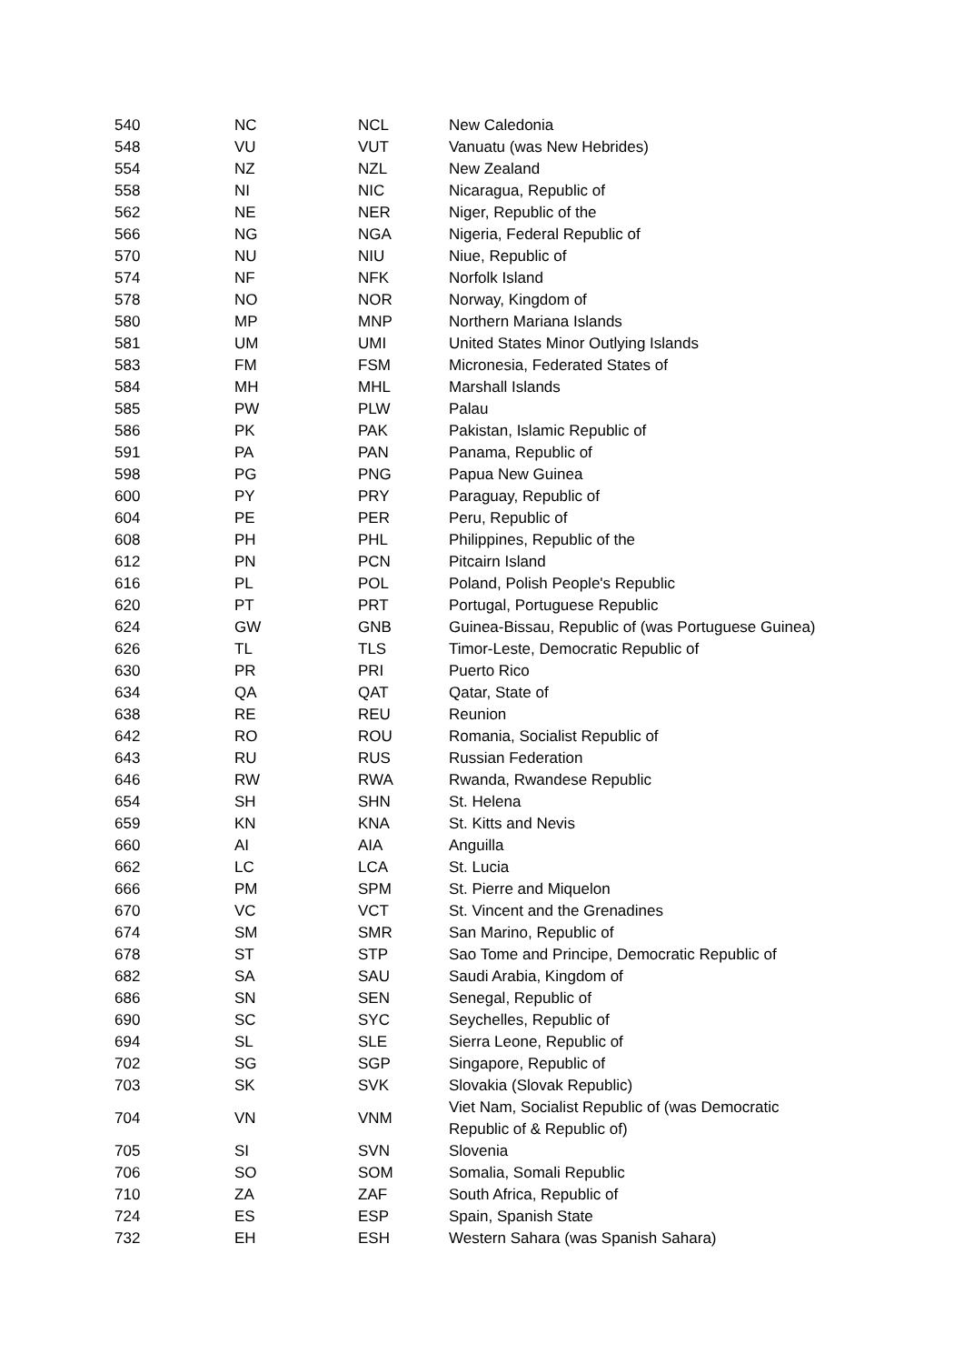| 540 | NC | NCL | New Caledonia |
| 548 | VU | VUT | Vanuatu (was New Hebrides) |
| 554 | NZ | NZL | New Zealand |
| 558 | NI | NIC | Nicaragua, Republic of |
| 562 | NE | NER | Niger, Republic of the |
| 566 | NG | NGA | Nigeria, Federal Republic of |
| 570 | NU | NIU | Niue, Republic of |
| 574 | NF | NFK | Norfolk Island |
| 578 | NO | NOR | Norway, Kingdom of |
| 580 | MP | MNP | Northern Mariana Islands |
| 581 | UM | UMI | United States Minor Outlying Islands |
| 583 | FM | FSM | Micronesia, Federated States of |
| 584 | MH | MHL | Marshall Islands |
| 585 | PW | PLW | Palau |
| 586 | PK | PAK | Pakistan, Islamic Republic of |
| 591 | PA | PAN | Panama, Republic of |
| 598 | PG | PNG | Papua New Guinea |
| 600 | PY | PRY | Paraguay, Republic of |
| 604 | PE | PER | Peru, Republic of |
| 608 | PH | PHL | Philippines, Republic of the |
| 612 | PN | PCN | Pitcairn Island |
| 616 | PL | POL | Poland, Polish People's Republic |
| 620 | PT | PRT | Portugal, Portuguese Republic |
| 624 | GW | GNB | Guinea-Bissau, Republic of (was Portuguese Guinea) |
| 626 | TL | TLS | Timor-Leste, Democratic Republic of |
| 630 | PR | PRI | Puerto Rico |
| 634 | QA | QAT | Qatar, State of |
| 638 | RE | REU | Reunion |
| 642 | RO | ROU | Romania, Socialist Republic of |
| 643 | RU | RUS | Russian Federation |
| 646 | RW | RWA | Rwanda, Rwandese Republic |
| 654 | SH | SHN | St. Helena |
| 659 | KN | KNA | St. Kitts and Nevis |
| 660 | AI | AIA | Anguilla |
| 662 | LC | LCA | St. Lucia |
| 666 | PM | SPM | St. Pierre and Miquelon |
| 670 | VC | VCT | St. Vincent and the Grenadines |
| 674 | SM | SMR | San Marino, Republic of |
| 678 | ST | STP | Sao Tome and Principe, Democratic Republic of |
| 682 | SA | SAU | Saudi Arabia, Kingdom of |
| 686 | SN | SEN | Senegal, Republic of |
| 690 | SC | SYC | Seychelles, Republic of |
| 694 | SL | SLE | Sierra Leone, Republic of |
| 702 | SG | SGP | Singapore, Republic of |
| 703 | SK | SVK | Slovakia (Slovak Republic) |
| 704 | VN | VNM | Viet Nam, Socialist Republic of (was Democratic Republic of & Republic of) |
| 705 | SI | SVN | Slovenia |
| 706 | SO | SOM | Somalia, Somali Republic |
| 710 | ZA | ZAF | South Africa, Republic of |
| 724 | ES | ESP | Spain, Spanish State |
| 732 | EH | ESH | Western Sahara (was Spanish Sahara) |